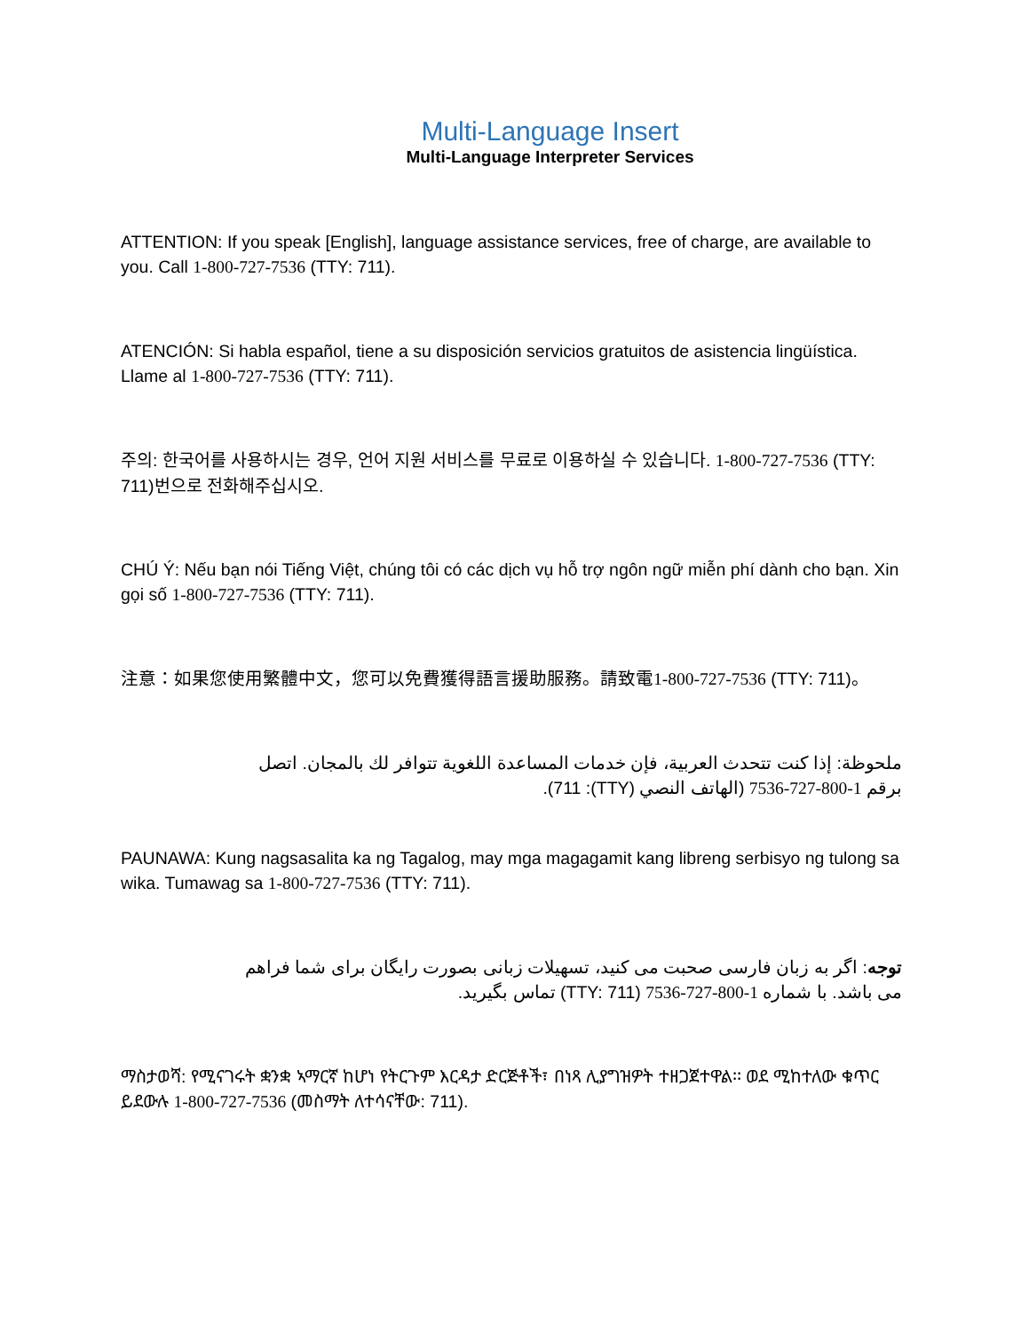Multi-Language Insert
Multi-Language Interpreter Services
ATTENTION: If you speak [English], language assistance services, free of charge, are available to you. Call 1-800-727-7536 (TTY: 711).
ATENCIÓN: Si habla español, tiene a su disposición servicios gratuitos de asistencia lingüística. Llame al 1-800-727-7536 (TTY: 711).
주의: 한국어를 사용하시는 경우, 언어 지원 서비스를 무료로 이용하실 수 있습니다. 1-800-727-7536 (TTY: 711)번으로 전화해주십시오.
CHÚ Ý: Nếu bạn nói Tiếng Việt, chúng tôi có các dịch vụ hỗ trợ ngôn ngữ miễn phí dành cho bạn. Xin gọi số 1-800-727-7536 (TTY: 711).
注意：如果您使用繁體中文，您可以免費獲得語言援助服務。請致電1-800-727-7536 (TTY: 711)。
ملحوظة: إذا كنت تتحدث العربية، فإن خدمات المساعدة اللغوية تتوافر لك بالمجان. اتصل برقم 1-800-727-7536 (الهاتف النصي (TTY): 711).
PAUNAWA: Kung nagsasalita ka ng Tagalog, may mga magagamit kang libreng serbisyo ng tulong sa wika. Tumawag sa 1-800-727-7536 (TTY: 711).
توجه: اگر به زبان فارسی صحبت می کنید، تسهیلات زبانی بصورت رایگان برای شما فراهم می باشد. با شماره 1-800-727-7536 (TTY: 711) تماس بگیرید.
ማስታወሻ: የሚናገሩት ቋንቋ ኣማርኛ ከሆነ የትርጉም እርዳታ ድርጅቶች፣ በነጻ ሊያግዝዎት ተዘጋጀተዋል፡፡ ወደ ሚከተለው ቁጥር ይደውሉ 1-800-727-7536 (መስማት ለተሳናቸው: 711).